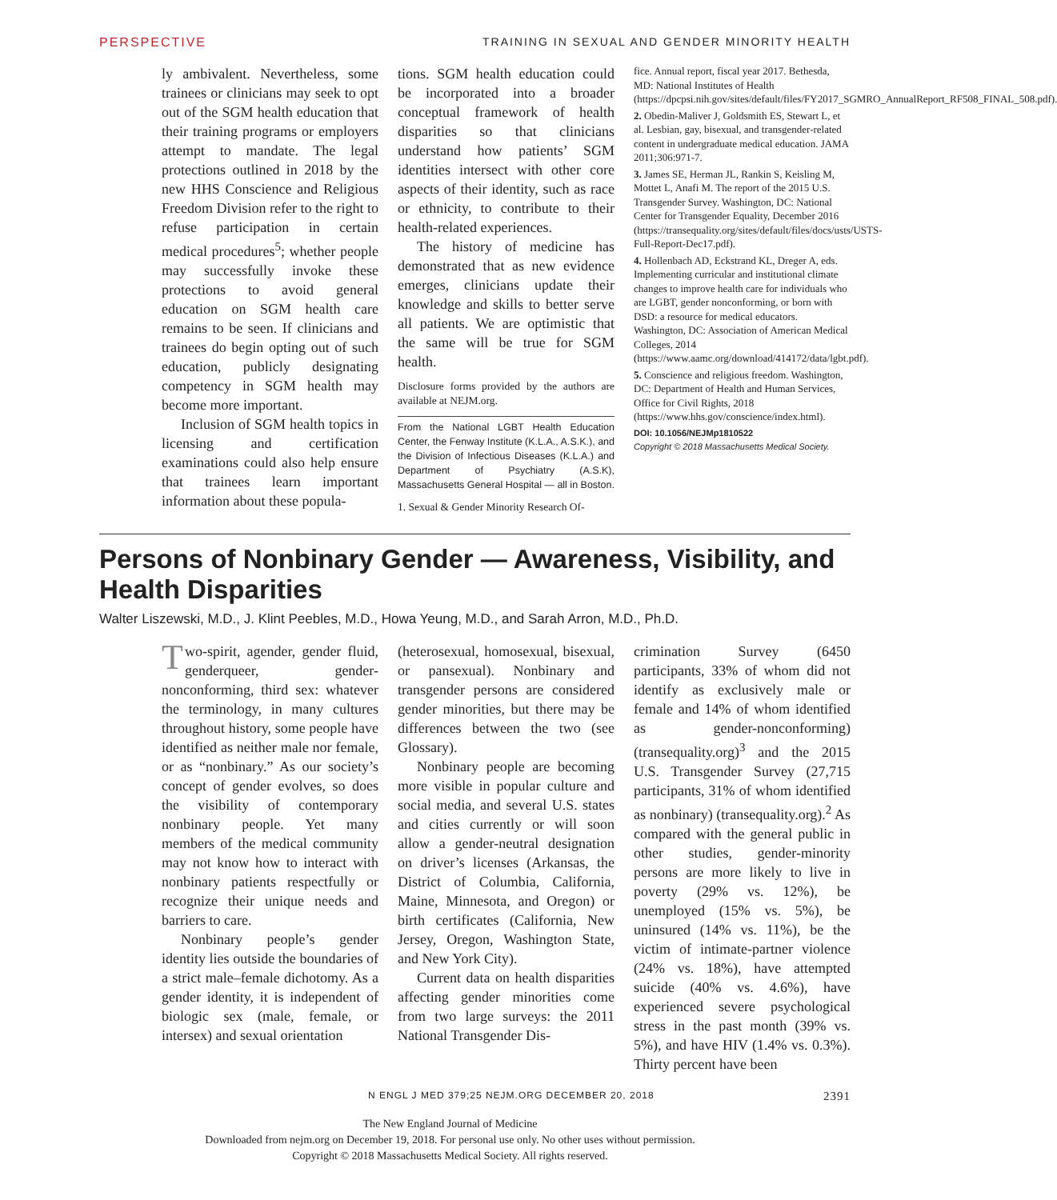PERSPECTIVE TRAINING IN SEXUAL AND GENDER MINORITY HEALTH
ly ambivalent. Nevertheless, some trainees or clinicians may seek to opt out of the SGM health education that their training programs or employers attempt to mandate. The legal protections outlined in 2018 by the new HHS Conscience and Religious Freedom Division refer to the right to refuse participation in certain medical procedures<sup>5</sup>; whether people may successfully invoke these protections to avoid general education on SGM health care remains to be seen. If clinicians and trainees do begin opting out of such education, publicly designating competency in SGM health may become more important.
Inclusion of SGM health topics in licensing and certification examinations could also help ensure that trainees learn important information about these popula-
tions. SGM health education could be incorporated into a broader conceptual framework of health disparities so that clinicians understand how patients’ SGM identities intersect with other core aspects of their identity, such as race or ethnicity, to contribute to their health-related experiences.
The history of medicine has demonstrated that as new evidence emerges, clinicians update their knowledge and skills to better serve all patients. We are optimistic that the same will be true for SGM health.
Disclosure forms provided by the authors are available at NEJM.org.
From the National LGBT Health Education Center, the Fenway Institute (K.L.A., A.S.K.), and the Division of Infectious Diseases (K.L.A.) and Department of Psychiatry (A.S.K), Massachusetts General Hospital — all in Boston.
1. Sexual & Gender Minority Research Of-
fice. Annual report, fiscal year 2017. Bethesda, MD: National Institutes of Health (https://dpcpsi.nih.gov/sites/default/files/FY2017_SGMRO_AnnualReport_RF508_FINAL_508.pdf).
2. Obedin-Maliver J, Goldsmith ES, Stewart L, et al. Lesbian, gay, bisexual, and transgender-related content in undergraduate medical education. JAMA 2011;306:971-7.
3. James SE, Herman JL, Rankin S, Keisling M, Mottet L, Anafi M. The report of the 2015 U.S. Transgender Survey. Washington, DC: National Center for Transgender Equality, December 2016 (https://transequality.org/sites/default/files/docs/usts/USTS-Full-Report-Dec17.pdf).
4. Hollenbach AD, Eckstrand KL, Dreger A, eds. Implementing curricular and institutional climate changes to improve health care for individuals who are LGBT, gender nonconforming, or born with DSD: a resource for medical educators. Washington, DC: Association of American Medical Colleges, 2014 (https://www.aamc.org/download/414172/data/lgbt.pdf).
5. Conscience and religious freedom. Washington, DC: Department of Health and Human Services, Office for Civil Rights, 2018 (https://www.hhs.gov/conscience/index.html).
DOI: 10.1056/NEJMp1810522
Copyright © 2018 Massachusetts Medical Society.
Persons of Nonbinary Gender — Awareness, Visibility, and Health Disparities
Walter Liszewski, M.D., J. Klint Peebles, M.D., Howa Yeung, M.D., and Sarah Arron, M.D., Ph.D.
Two-spirit, agender, gender fluid, genderqueer, gender-nonconforming, third sex: whatever the terminology, in many cultures throughout history, some people have identified as neither male nor female, or as “nonbinary.” As our society’s concept of gender evolves, so does the visibility of contemporary nonbinary people. Yet many members of the medical community may not know how to interact with nonbinary patients respectfully or recognize their unique needs and barriers to care.
Nonbinary people’s gender identity lies outside the boundaries of a strict male–female dichotomy. As a gender identity, it is independent of biologic sex (male, female, or intersex) and sexual orientation
(heterosexual, homosexual, bisexual, or pansexual). Nonbinary and transgender persons are considered gender minorities, but there may be differences between the two (see Glossary).
Nonbinary people are becoming more visible in popular culture and social media, and several U.S. states and cities currently or will soon allow a gender-neutral designation on driver’s licenses (Arkansas, the District of Columbia, California, Maine, Minnesota, and Oregon) or birth certificates (California, New Jersey, Oregon, Washington State, and New York City).
Current data on health disparities affecting gender minorities come from two large surveys: the 2011 National Transgender Dis-
crimination Survey (6450 participants, 33% of whom did not identify as exclusively male or female and 14% of whom identified as gender-nonconforming) (transequality.org)<sup>3</sup> and the 2015 U.S. Transgender Survey (27,715 participants, 31% of whom identified as nonbinary) (transequality.org).<sup>2</sup> As compared with the general public in other studies, gender-minority persons are more likely to live in poverty (29% vs. 12%), be unemployed (15% vs. 5%), be uninsured (14% vs. 11%), be the victim of intimate-partner violence (24% vs. 18%), have attempted suicide (40% vs. 4.6%), have experienced severe psychological stress in the past month (39% vs. 5%), and have HIV (1.4% vs. 0.3%). Thirty percent have been
N ENGL J MED 379;25 NEJM.ORG DECEMBER 20, 2018 2391
The New England Journal of Medicine
Downloaded from nejm.org on December 19, 2018. For personal use only. No other uses without permission.
Copyright © 2018 Massachusetts Medical Society. All rights reserved.